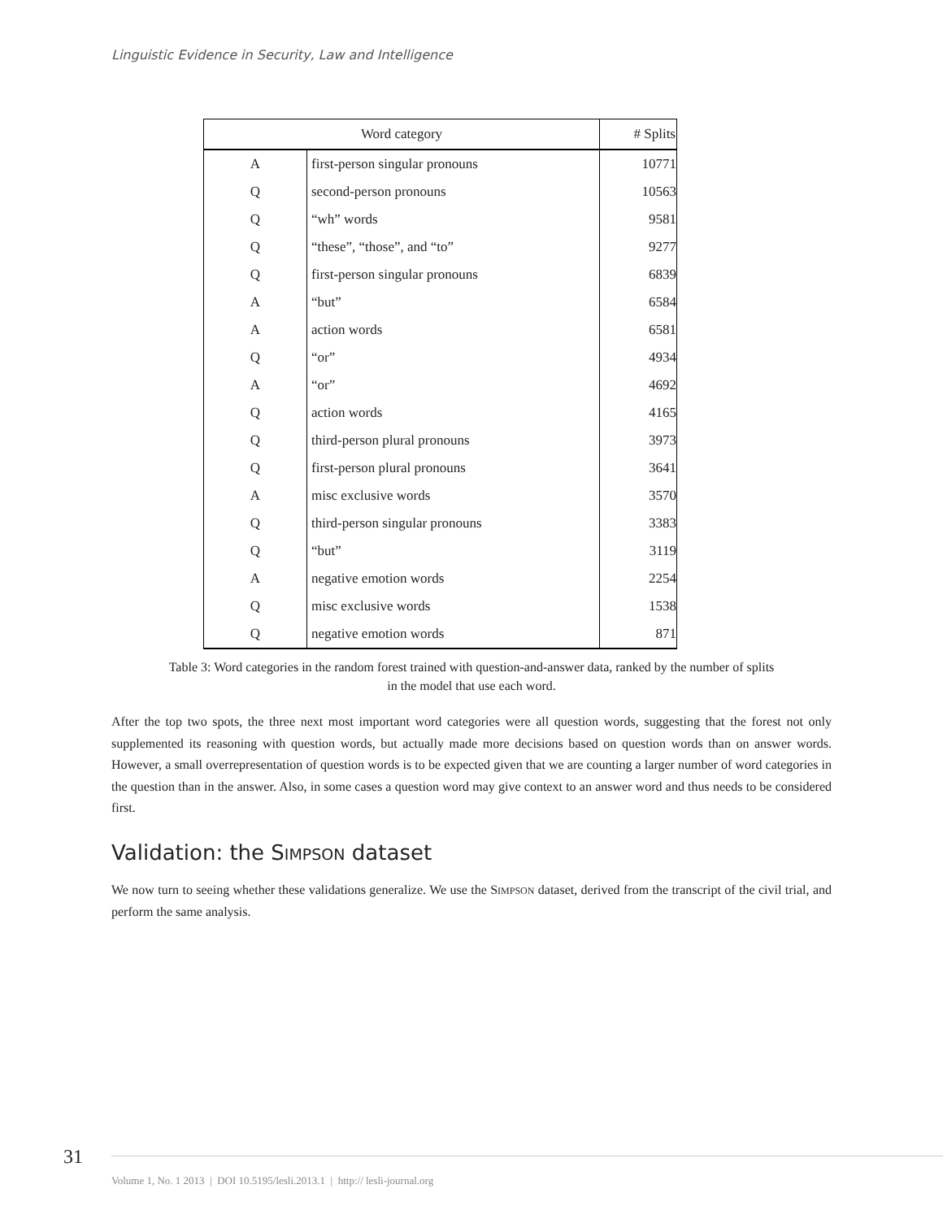Linguistic Evidence in Security, Law and Intelligence
| Word category | | # Splits |
| --- | --- | --- |
| A | first-person singular pronouns | 10771 |
| Q | second-person pronouns | 10563 |
| Q | “wh” words | 9581 |
| Q | “these”, “those”, and “to” | 9277 |
| Q | first-person singular pronouns | 6839 |
| A | “but” | 6584 |
| A | action words | 6581 |
| Q | “or” | 4934 |
| A | “or” | 4692 |
| Q | action words | 4165 |
| Q | third-person plural pronouns | 3973 |
| Q | first-person plural pronouns | 3641 |
| A | misc exclusive words | 3570 |
| Q | third-person singular pronouns | 3383 |
| Q | “but” | 3119 |
| A | negative emotion words | 2254 |
| Q | misc exclusive words | 1538 |
| Q | negative emotion words | 871 |
Table 3: Word categories in the random forest trained with question-and-answer data, ranked by the number of splits
in the model that use each word.
After the top two spots, the three next most important word categories were all question words, suggesting that the forest not only supplemented its reasoning with question words, but actually made more decisions based on question words than on answer words. However, a small overrepresentation of question words is to be expected given that we are counting a larger number of word categories in the question than in the answer. Also, in some cases a question word may give context to an answer word and thus needs to be considered first.
Validation: the SIMPSON dataset
We now turn to seeing whether these validations generalize. We use the SIMPSON dataset, derived from the transcript of the civil trial, and perform the same analysis.
31
Volume 1, No. 1 2013 | DOI 10.5195/lesli.2013.1 | http:// lesli-journal.org